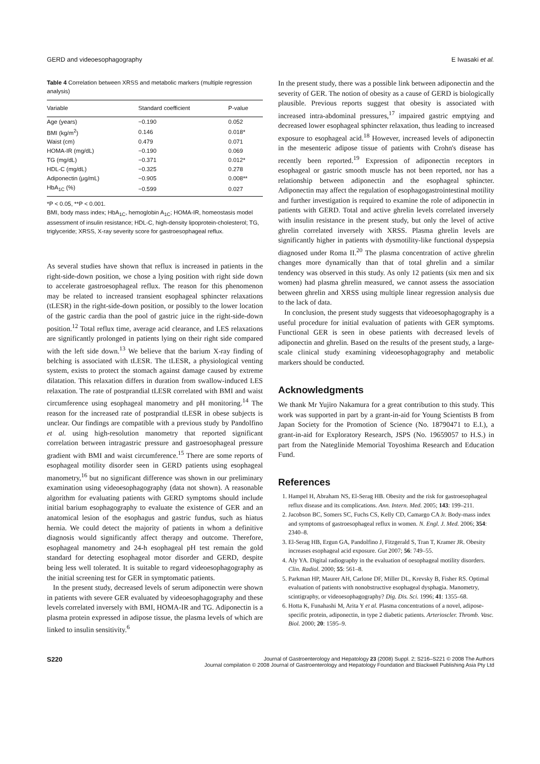GERD and videoesophagography E Iwasaki et al.
Table 4 Correlation between XRSS and metabolic markers (multiple regression analysis)
| Variable | Standard coefficient | P-value |
| --- | --- | --- |
| Age (years) | −0.190 | 0.052 |
| BMI (kg/m<sup>2</sup>) | 0.146 | 0.018* |
| Waist (cm) | 0.479 | 0.071 |
| HOMA-IR (mg/dL) | −0.190 | 0.069 |
| TG (mg/dL) | −0.371 | 0.012* |
| HDL-C (mg/dL) | −0.325 | 0.278 |
| Adiponectin (μg/mL) | −0.905 | 0.008** |
| HbA<sub>1C</sub> (%) | −0.599 | 0.027 |
*P < 0.05, **P < 0.001.
BMI, body mass index; HbA<sub>1C</sub>, hemoglobin A<sub>1C</sub>; HOMA-IR, homeostasis model assessment of insulin resistance; HDL-C, high-density lipoprotein-cholesterol; TG, triglyceride; XRSS, X-ray severity score for gastroesophageal reflux.
As several studies have shown that reflux is increased in patients in the right-side-down position, we chose a lying position with right side down to accelerate gastroesophageal reflux. The reason for this phenomenon may be related to increased transient esophageal sphincter relaxations (tLESR) in the right-side-down position, or possibly to the lower location of the gastric cardia than the pool of gastric juice in the right-side-down position.<sup>12</sup> Total reflux time, average acid clearance, and LES relaxations are significantly prolonged in patients lying on their right side compared with the left side down.<sup>13</sup> We believe that the barium X-ray finding of belching is associated with tLESR. The tLESR, a physiological venting system, exists to protect the stomach against damage caused by extreme dilatation. This relaxation differs in duration from swallow-induced LES relaxation. The rate of postprandial tLESR correlated with BMI and waist circumference using esophageal manometry and pH monitoring.<sup>14</sup> The reason for the increased rate of postprandial tLESR in obese subjects is unclear. Our findings are compatible with a previous study by Pandolfino et al. using high-resolution manometry that reported significant correlation between intragastric pressure and gastroesophageal pressure gradient with BMI and waist circumference.<sup>15</sup> There are some reports of esophageal motility disorder seen in GERD patients using esophageal manometry,<sup>16</sup> but no significant difference was shown in our preliminary examination using videoesophagography (data not shown). A reasonable algorithm for evaluating patients with GERD symptoms should include initial barium esophagography to evaluate the existence of GER and an anatomical lesion of the esophagus and gastric fundus, such as hiatus hernia. We could detect the majority of patients in whom a definitive diagnosis would significantly affect therapy and outcome. Therefore, esophageal manometry and 24-h esophageal pH test remain the gold standard for detecting esophageal motor disorder and GERD, despite being less well tolerated. It is suitable to regard videoesophagography as the initial screening test for GER in symptomatic patients.
In the present study, decreased levels of serum adiponectin were shown in patients with severe GER evaluated by videoesophagography and these levels correlated inversely with BMI, HOMA-IR and TG. Adiponectin is a plasma protein expressed in adipose tissue, the plasma levels of which are linked to insulin sensitivity.<sup>6</sup>
In the present study, there was a possible link between adiponectin and the severity of GER. The notion of obesity as a cause of GERD is biologically plausible. Previous reports suggest that obesity is associated with increased intra-abdominal pressures,<sup>17</sup> impaired gastric emptying and decreased lower esophageal sphincter relaxation, thus leading to increased exposure to esophageal acid.<sup>18</sup> However, increased levels of adiponectin in the mesenteric adipose tissue of patients with Crohn's disease has recently been reported.<sup>19</sup> Expression of adiponectin receptors in esophageal or gastric smooth muscle has not been reported, nor has a relationship between adiponectin and the esophageal sphincter. Adiponectin may affect the regulation of esophagogastrointestinal motility and further investigation is required to examine the role of adiponectin in patients with GERD. Total and active ghrelin levels correlated inversely with insulin resistance in the present study, but only the level of active ghrelin correlated inversely with XRSS. Plasma ghrelin levels are significantly higher in patients with dysmotility-like functional dyspepsia diagnosed under Roma II.<sup>20</sup> The plasma concentration of active ghrelin changes more dynamically than that of total ghrelin and a similar tendency was observed in this study. As only 12 patients (six men and six women) had plasma ghrelin measured, we cannot assess the association between ghrelin and XRSS using multiple linear regression analysis due to the lack of data.
In conclusion, the present study suggests that videoesophagography is a useful procedure for initial evaluation of patients with GER symptoms. Functional GER is seen in obese patients with decreased levels of adiponectin and ghrelin. Based on the results of the present study, a large-scale clinical study examining videoesophagography and metabolic markers should be conducted.
Acknowledgments
We thank Mr Yujiro Nakamura for a great contribution to this study. This work was supported in part by a grant-in-aid for Young Scientists B from Japan Society for the Promotion of Science (No. 18790471 to E.I.), a grant-in-aid for Exploratory Research, JSPS (No. 19659057 to H.S.) in part from the Nateglinide Memorial Toyoshima Research and Education Fund.
References
1. Hampel H, Abraham NS, El-Serag HB. Obesity and the risk for gastroesophageal reflux disease and its complications. Ann. Intern. Med. 2005; 143: 199–211.
2. Jacobson BC, Somers SC, Fuchs CS, Kelly CD, Camargo CA Jr. Body-mass index and symptoms of gastroesophageal reflux in women. N. Engl. J. Med. 2006; 354: 2340–8.
3. El-Serag HB, Ergun GA, Pandolfino J, Fitzgerald S, Tran T, Kramer JR. Obesity increases esophageal acid exposure. Gut 2007; 56: 749–55.
4. Aly YA. Digital radiography in the evaluation of oesophageal motility disorders. Clin. Radiol. 2000; 55: 561–8.
5. Parkman HP, Maurer AH, Carlone DF, Miller DL, Krevsky B, Fisher RS. Optimal evaluation of patients with nonobstructive esophageal dysphagia. Manometry, scintigraphy, or videoesophagography? Dig. Dis. Sci. 1996; 41: 1355–68.
6. Hotta K, Funahashi M, Arita Y et al. Plasma concentrations of a novel, adipose-specific protein, adiponectin, in type 2 diabetic patients. Arterioscler. Thromb. Vasc. Biol. 2000; 20: 1595–9.
S220 Journal of Gastroenterology and Hepatology 23 (2008) Suppl. 2; S216–S221 © 2008 The Authors
Journal compilation © 2008 Journal of Gastroenterology and Hepatology Foundation and Blackwell Publishing Asia Pty Ltd